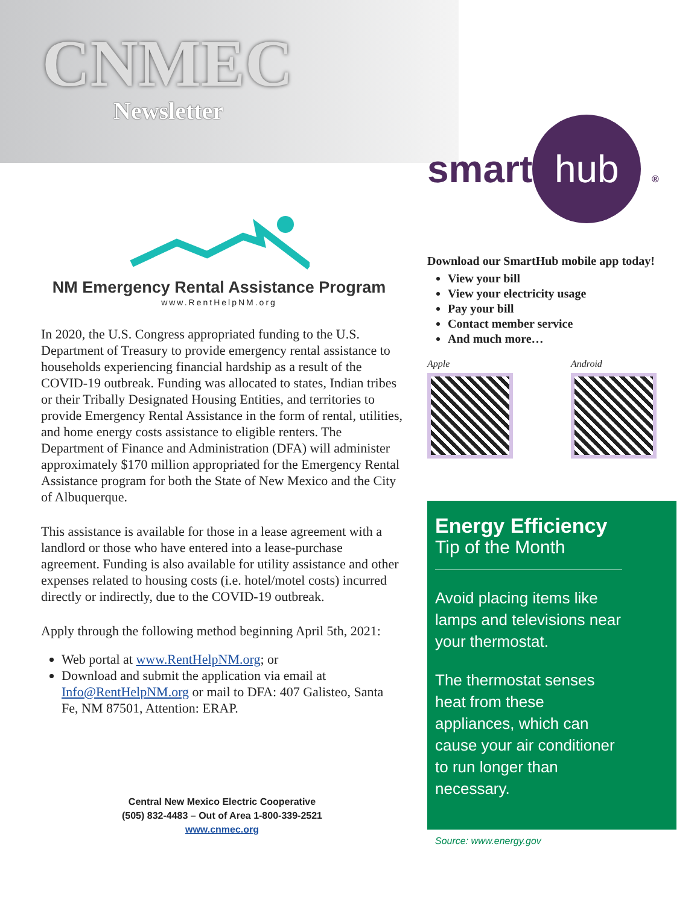CNMEC
Newsletter
NM Emergency Rental Assistance Program
www.RentHelpNM.org
In 2020, the U.S. Congress appropriated funding to the U.S. Department of Treasury to provide emergency rental assistance to households experiencing financial hardship as a result of the COVID-19 outbreak. Funding was allocated to states, Indian tribes or their Tribally Designated Housing Entities, and territories to provide Emergency Rental Assistance in the form of rental, utilities, and home energy costs assistance to eligible renters. The Department of Finance and Administration (DFA) will administer approximately $170 million appropriated for the Emergency Rental Assistance program for both the State of New Mexico and the City of Albuquerque.
This assistance is available for those in a lease agreement with a landlord or those who have entered into a lease-purchase agreement. Funding is also available for utility assistance and other expenses related to housing costs (i.e. hotel/motel costs) incurred directly or indirectly, due to the COVID-19 outbreak.
Apply through the following method beginning April 5th, 2021:
Web portal at www.RentHelpNM.org; or
Download and submit the application via email at Info@RentHelpNM.org or mail to DFA: 407 Galisteo, Santa Fe, NM 87501, Attention: ERAP.
Central New Mexico Electric Cooperative
(505) 832-4483 – Out of Area 1-800-339-2521
www.cnmec.org
smart hub ®
Download our SmartHub mobile app today!
View your bill
View your electricity usage
Pay your bill
Contact member service
And much more…
Apple Android
Energy Efficiency
Tip of the Month
Avoid placing items like lamps and televisions near your thermostat.
The thermostat senses heat from these appliances, which can cause your air conditioner to run longer than necessary.
Source: www.energy.gov